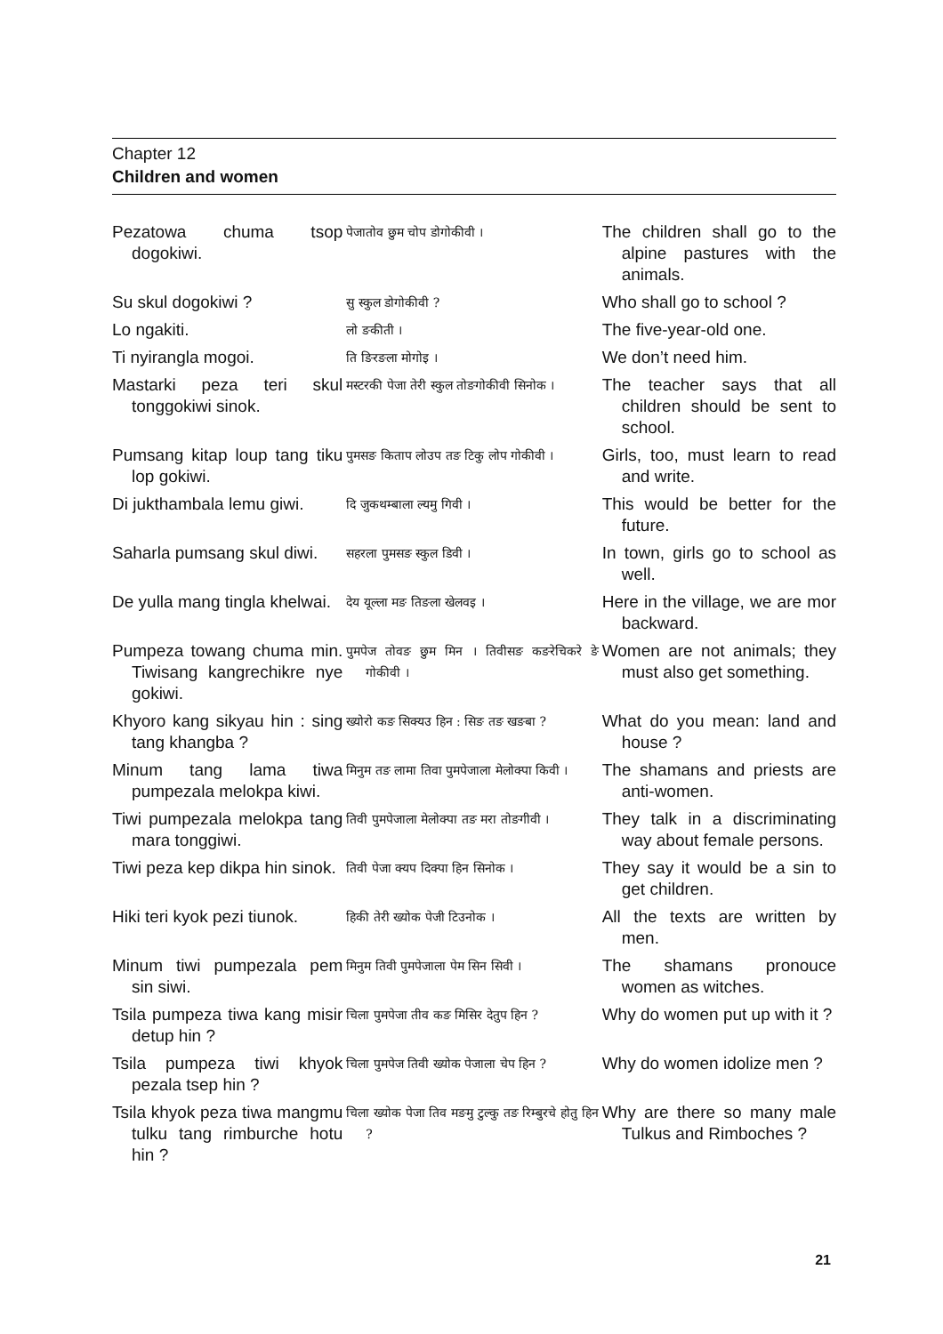Chapter 12
Children and women
| Pezatowa chuma tsop dogokiwi. | पेजातोव छुम चोप डोगोकीवी । | The children shall go to the alpine pastures with the animals. |
| Su skul dogokiwi ? | सु स्कुल डोगोकीवी ? | Who shall go to school ? |
| Lo ngakiti. | लो ङकीती । | The five-year-old one. |
| Ti nyirangla mogoi. | ति ङिरङला मोगोइ । | We don’t need him. |
| Mastarki peza teri skul tonggokiwi sinok. | मस्टरकी पेजा तेरी स्कुल तोङगोकीवी सिनोक । | The teacher says that all children should be sent to school. |
| Pumsang kitap loup tang tiku lop gokiwi. | पुमसङ किताप लोउप तङ टिकु लोप गोकीवी । | Girls, too, must learn to read and write. |
| Di jukthambala lemu giwi. | दि जुकथम्बाला ल्यमु गिवी । | This would be better for the future. |
| Saharla pumsang skul diwi. | सहरला पुमसङ स्कुल डिवी । | In town, girls go to school as well. |
| De yulla mang tingla khelwai. | देय यूल्ला मङ तिङला खेलवइ । | Here in the village, we are mor backward. |
| Pumpeza towang chuma min. Tiwisang kangrechikre nye gokiwi. | पुमपेज तोवङ छुम मिन । तिवीसङ कङरेचिकरे ङे गोकीवी । | Women are not animals; they must also get something. |
| Khyoro kang sikyau hin : sing tang khangba ? | ख्योरो कङ सिक्यउ हिन : सिङ तङ खङबा ? | What do you mean: land and house ? |
| Minum tang lama tiwa pumpezala melokpa kiwi. | मिनुम तङ लामा तिवा पुमपेजाला मेलोक्पा किवी । | The shamans and priests are anti-women. |
| Tiwi pumpezala melokpa tang mara tonggiwi. | तिवी पुमपेजाला मेलोक्पा तङ मरा तोङगीवी । | They talk in a discriminating way about female persons. |
| Tiwi peza kep dikpa hin sinok. | तिवी पेजा क्यप दिक्पा हिन सिनोक । | They say it would be a sin to get children. |
| Hiki teri kyok pezi tiunok. | हिकी तेरी ख्योक पेजी टिउनोक । | All the texts are written by men. |
| Minum tiwi pumpezala pem sin siwi. | मिनुम तिवी पुमपेजाला पेम सिन सिवी । | The shamans pronouce women as witches. |
| Tsila pumpeza tiwa kang misir detup hin ? | चिला पुमपेजा तीव कङ मिसिर देतुप हिन ? | Why do women put up with it ? |
| Tsila pumpeza tiwi khyok pezala tsep hin ? | चिला पुमपेज तिवी ख्योक पेजाला चेप हिन ? | Why do women idolize men ? |
| Tsila khyok peza tiwa mangmu tulku tang rimburche hotu hin ? | चिला ख्योक पेजा तिव मङमु टुल्कु तङ रिम्बुरचे होतु हिन ? | Why are there so many male Tulkus and Rimboches ? |
21